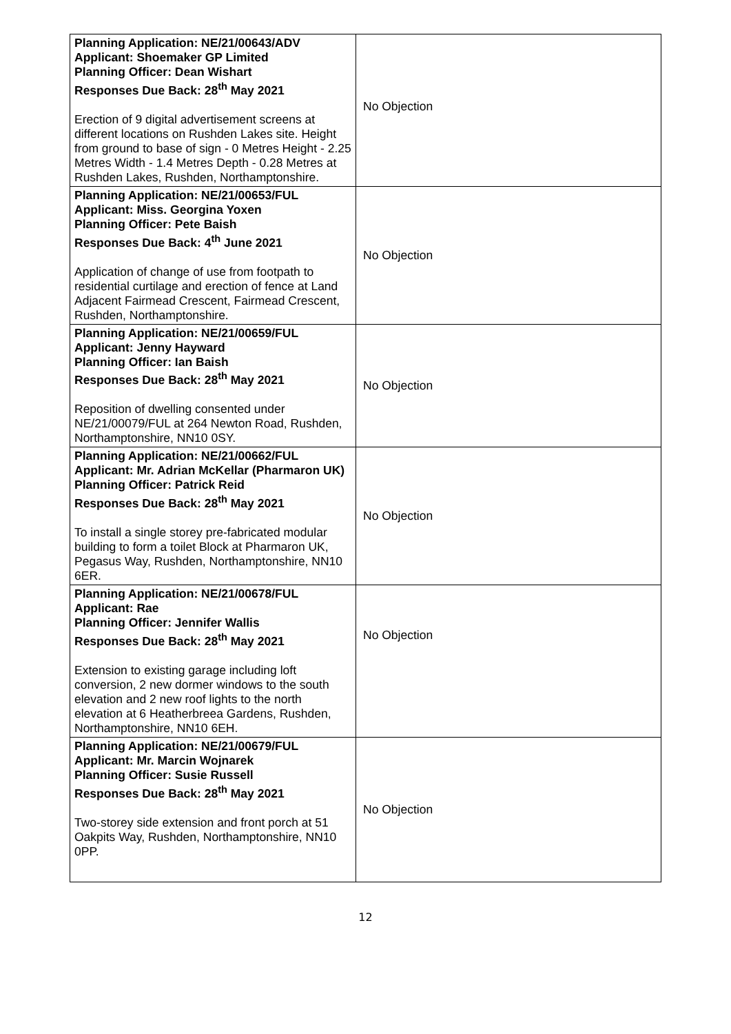| Planning Application: NE/21/00643/ADV Applicant: Shoemaker GP Limited Planning Officer: Dean Wishart Responses Due Back: 28<sup>th</sup> May 2021 Erection of 9 digital advertisement screens at different locations on Rushden Lakes site. Height from ground to base of sign - 0 Metres Height - 2.25 Metres Width - 1.4 Metres Depth - 0.28 Metres at Rushden Lakes, Rushden, Northamptonshire. | No Objection |
| Planning Application: NE/21/00653/FUL Applicant: Miss. Georgina Yoxen Planning Officer: Pete Baish Responses Due Back: 4<sup>th</sup> June 2021 Application of change of use from footpath to residential curtilage and erection of fence at Land Adjacent Fairmead Crescent, Fairmead Crescent, Rushden, Northamptonshire. | No Objection |
| Planning Application: NE/21/00659/FUL Applicant: Jenny Hayward Planning Officer: Ian Baish Responses Due Back: 28<sup>th</sup> May 2021 Reposition of dwelling consented under NE/21/00079/FUL at 264 Newton Road, Rushden, Northamptonshire, NN10 0SY. | No Objection |
| Planning Application: NE/21/00662/FUL Applicant: Mr. Adrian McKellar (Pharmaron UK) Planning Officer: Patrick Reid Responses Due Back: 28<sup>th</sup> May 2021 To install a single storey pre-fabricated modular building to form a toilet Block at Pharmaron UK, Pegasus Way, Rushden, Northamptonshire, NN10 6ER. | No Objection |
| Planning Application: NE/21/00678/FUL Applicant: Rae Planning Officer: Jennifer Wallis Responses Due Back: 28<sup>th</sup> May 2021 Extension to existing garage including loft conversion, 2 new dormer windows to the south elevation and 2 new roof lights to the north elevation at 6 Heatherbreea Gardens, Rushden, Northamptonshire, NN10 6EH. | No Objection |
| Planning Application: NE/21/00679/FUL Applicant: Mr. Marcin Wojnarek Planning Officer: Susie Russell Responses Due Back: 28<sup>th</sup> May 2021 Two-storey side extension and front porch at 51 Oakpits Way, Rushden, Northamptonshire, NN10 0PP. | No Objection |
12